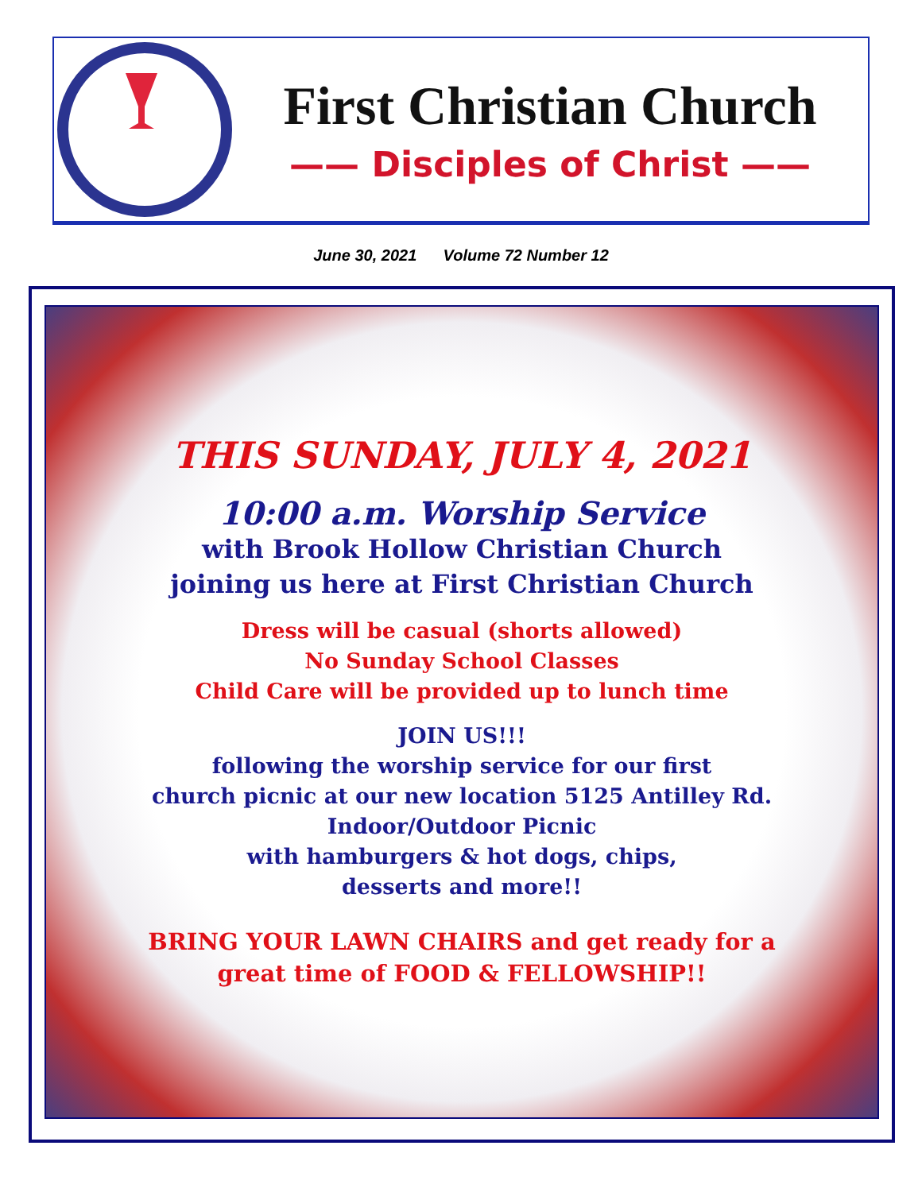First Christian Church
—— Disciples of Christ ——
June 30, 2021 Volume 72 Number 12
THIS SUNDAY, JULY 4, 2021
10:00 a.m. Worship Service
with Brook Hollow Christian Church
joining us here at First Christian Church
Dress will be casual (shorts allowed)
No Sunday School Classes
Child Care will be provided up to lunch time
JOIN US!!!
following the worship service for our first
church picnic at our new location 5125 Antilley Rd.
Indoor/Outdoor Picnic
with hamburgers & hot dogs, chips,
desserts and more!!
BRING YOUR LAWN CHAIRS and get ready for a
great time of FOOD & FELLOWSHIP!!